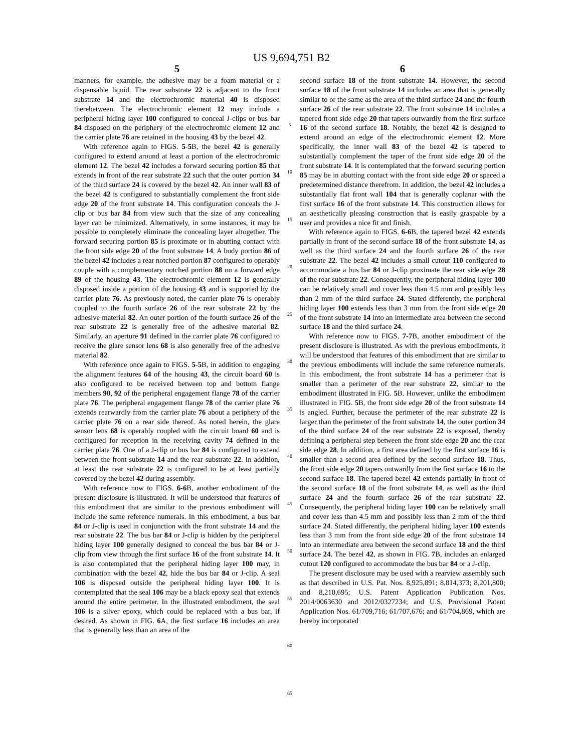US 9,694,751 B2
5
manners, for example, the adhesive may be a foam material or a dispensable liquid. The rear substrate 22 is adjacent to the front substrate 14 and the electrochromic material 40 is disposed therebetween. The electrochromic element 12 may include a peripheral hiding layer 100 configured to conceal J-clips or bus bar 84 disposed on the periphery of the electrochromic element 12 and the carrier plate 76 are retained in the housing 43 by the bezel 42.
With reference again to FIGS. 5-5 B, the bezel 42 is generally configured to extend around at least a portion of the electrochromic element 12. The bezel 42 includes a forward securing portion 85 that extends in front of the rear substrate 22 such that the outer portion 34 of the third surface 24 is covered by the bezel 42. An inner wall 83 of the bezel 42 is configured to substantially complement the front side edge 20 of the front substrate 14. This configuration conceals the J-clip or bus bar 84 from view such that the size of any concealing layer can be minimized. Alternatively, in some instances, it may be possible to completely eliminate the concealing layer altogether. The forward securing portion 85 is proximate or in abutting contact with the front side edge 20 of the front substrate 14. A body portion 86 of the bezel 42 includes a rear notched portion 87 configured to operably couple with a complementary notched portion 88 on a forward edge 89 of the housing 43. The electrochromic element 12 is generally disposed inside a portion of the housing 43 and is supported by the carrier plate 76. As previously noted, the carrier plate 76 is operably coupled to the fourth surface 26 of the rear substrate 22 by the adhesive material 82. An outer portion of the fourth surface 26 of the rear substrate 22 is generally free of the adhesive material 82. Similarly, an aperture 91 defined in the carrier plate 76 configured to receive the glare sensor lens 68 is also generally free of the adhesive material 82.
With reference once again to FIGS. 5-5 B, in addition to engaging the alignment features 64 of the housing 43, the circuit board 60 is also configured to be received between top and bottom flange members 90, 92 of the peripheral engagement flange 78 of the carrier plate 76. The peripheral engagement flange 78 of the carrier plate 76 extends rearwardly from the carrier plate 76 about a periphery of the carrier plate 76 on a rear side thereof. As noted herein, the glare sensor lens 68 is operably coupled with the circuit board 60 and is configured for reception in the receiving cavity 74 defined in the carrier plate 76. One of a J-clip or bus bar 84 is configured to extend between the front substrate 14 and the rear substrate 22. In addition, at least the rear substrate 22 is configured to be at least partially covered by the bezel 42 during assembly.
With reference now to FIGS. 6-6 B, another embodiment of the present disclosure is illustrated. It will be understood that features of this embodiment that are similar to the previous embodiment will include the same reference numerals. In this embodiment, a bus bar 84 or J-clip is used in conjunction with the front substrate 14 and the rear substrate 22. The bus bar 84 or J-clip is hidden by the peripheral hiding layer 100 generally designed to conceal the bus bar 84 or J-clip from view through the first surface 16 of the front substrate 14. It is also contemplated that the peripheral hiding layer 100 may, in combination with the bezel 42, hide the bus bar 84 or J-clip. A seal 106 is disposed outside the peripheral hiding layer 100. It is contemplated that the seal 106 may be a black epoxy seal that extends around the entire perimeter. In the illustrated embodiment, the seal 106 is a silver epoxy, which could be replaced with a bus bar, if desired. As shown in FIG. 6 A, the first surface 16 includes an area that is generally less than an area of the
5
10
15
20
25
30
35
40
45
50
55
60
65
6
second surface 18 of the front substrate 14. However, the second surface 18 of the front substrate 14 includes an area that is generally similar to or the same as the area of the third surface 24 and the fourth surface 26 of the rear substrate 22. The front substrate 14 includes a tapered front side edge 20 that tapers outwardly from the first surface 16 of the second surface 18. Notably, the bezel 42 is designed to extend around an edge of the electrochromic element 12. More specifically, the inner wall 83 of the bezel 42 is tapered to substantially complement the taper of the front side edge 20 of the front substrate 14. It is contemplated that the forward securing portion 85 may be in abutting contact with the front side edge 20 or spaced a predetermined distance therefrom. In addition, the bezel 42 includes a substantially flat front wall 104 that is generally coplanar with the first surface 16 of the front substrate 14. This construction allows for an aesthetically pleasing construction that is easily graspable by a user and provides a nice fit and finish.
With reference again to FIGS. 6-6 B, the tapered bezel 42 extends partially in front of the second surface 18 of the front substrate 14, as well as the third surface 24 and the fourth surface 26 of the rear substrate 22. The bezel 42 includes a small cutout 110 configured to accommodate a bus bar 84 or J-clip proximate the rear side edge 28 of the rear substrate 22. Consequently, the peripheral hiding layer 100 can be relatively small and cover less than 4.5 mm and possibly less than 2 mm of the third surface 24. Stated differently, the peripheral hiding layer 100 extends less than 3 mm from the front side edge 20 of the front substrate 14 into an intermediate area between the second surface 18 and the third surface 24.
With reference now to FIGS. 7-7 B, another embodiment of the present disclosure is illustrated. As with the previous embodiments, it will be understood that features of this embodiment that are similar to the previous embodiments will include the same reference numerals. In this embodiment, the front substrate 14 has a perimeter that is smaller than a perimeter of the rear substrate 22, similar to the embodiment illustrated in FIG. 5 B. However, unlike the embodiment illustrated in FIG. 5 B, the front side edge 20 of the front substrate 14 is angled. Further, because the perimeter of the rear substrate 22 is larger than the perimeter of the front substrate 14, the outer portion 34 of the third surface 24 of the rear substrate 22 is exposed, thereby defining a peripheral step between the front side edge 20 and the rear side edge 28. In addition, a first area defined by the first surface 16 is smaller than a second area defined by the second surface 18. Thus, the front side edge 20 tapers outwardly from the first surface 16 to the second surface 18. The tapered bezel 42 extends partially in front of the second surface 18 of the front substrate 14, as well as the third surface 24 and the fourth surface 26 of the rear substrate 22. Consequently, the peripheral hiding layer 100 can be relatively small and cover less than 4.5 mm and possibly less than 2 mm of the third surface 24. Stated differently, the peripheral hiding layer 100 extends less than 3 mm from the front side edge 20 of the front substrate 14 into an intermediate area between the second surface 18 and the third surface 24. The bezel 42, as shown in FIG. 7 B, includes an enlarged cutout 120 configured to accommodate the bus bar 84 or a J-clip.
The present disclosure may be used with a rearview assembly such as that described in U.S. Pat. Nos. 8,925,891; 8,814,373; 8,201,800; and 8,210,695; U.S. Patent Application Publication Nos. 2014/0063630 and 2012/0327234; and U.S. Provisional Patent Application Nos. 61/709,716; 61/707,676; and 61/704,869, which are hereby incorporated